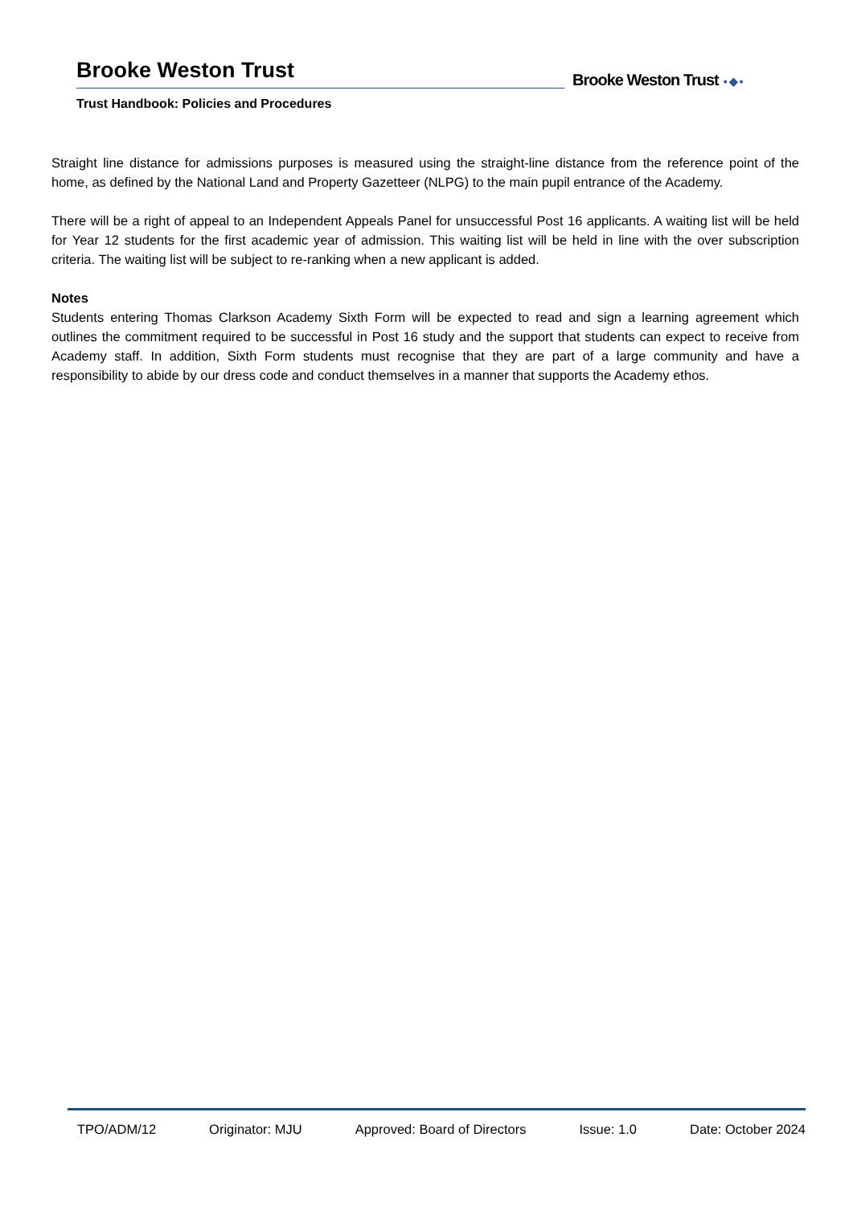Brooke Weston Trust
Trust Handbook: Policies and Procedures
Brooke Weston Trust ▪ ◆ ▪
Straight line distance for admissions purposes is measured using the straight-line distance from the reference point of the home, as defined by the National Land and Property Gazetteer (NLPG) to the main pupil entrance of the Academy.
There will be a right of appeal to an Independent Appeals Panel for unsuccessful Post 16 applicants. A waiting list will be held for Year 12 students for the first academic year of admission. This waiting list will be held in line with the over subscription criteria. The waiting list will be subject to re-ranking when a new applicant is added.
Notes
Students entering Thomas Clarkson Academy Sixth Form will be expected to read and sign a learning agreement which outlines the commitment required to be successful in Post 16 study and the support that students can expect to receive from Academy staff. In addition, Sixth Form students must recognise that they are part of a large community and have a responsibility to abide by our dress code and conduct themselves in a manner that supports the Academy ethos.
TPO/ADM/12 Originator: MJU Approved: Board of Directors Issue: 1.0 Date: October 2024